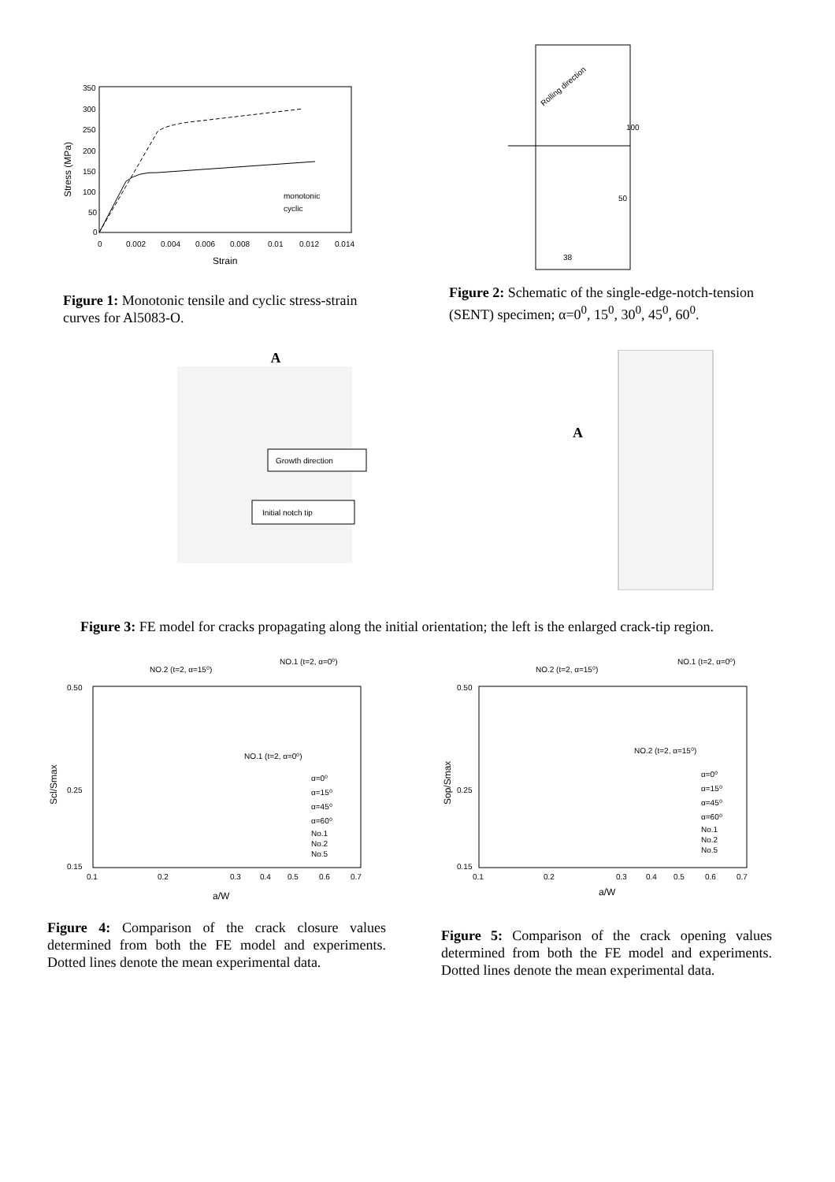350
300
250
200
150
100
50
0
0
0.002
0.004
0.006
0.008
0.01
0.012
0.014
Strain
Stress (MPa)
monotonic
cyclic
Figure 1: Monotonic tensile and cyclic stress-strain curves for Al5083-O.
Rolling direction
38
50
100
Figure 2: Schematic of the single-edge-notch-tension (SENT) specimen; α=0<sup>0</sup>, 15<sup>0</sup>, 30<sup>0</sup>, 45<sup>0</sup>, 60<sup>0</sup>.
A
Growth direction
Initial notch tip
A
Figure 3: FE model for cracks propagating along the initial orientation; the left is the enlarged crack-tip region.
NO.2 (t=2, α=15⁰)
NO.1 (t=2, α=0⁰)
NO.1 (t=2, α=0⁰)
0.50
0.25
0.15
0.1
0.2
0.3
0.4
0.5
0.6
0.7
a/W
Scl/Smax
α=0⁰
α=15⁰
α=45⁰
α=60⁰
No.1
No.2
No.5
Figure 4: Comparison of the crack closure values determined from both the FE model and experiments. Dotted lines denote the mean experimental data.
NO.2 (t=2, α=15⁰)
NO.1 (t=2, α=0⁰)
NO.2 (t=2, α=15⁰)
0.50
0.25
0.15
0.1
0.2
0.3
0.4
0.5
0.6
0.7
a/W
Sop/Smax
α=0⁰
α=15⁰
α=45⁰
α=60⁰
No.1
No.2
No.5
Figure 5: Comparison of the crack opening values determined from both the FE model and experiments. Dotted lines denote the mean experimental data.